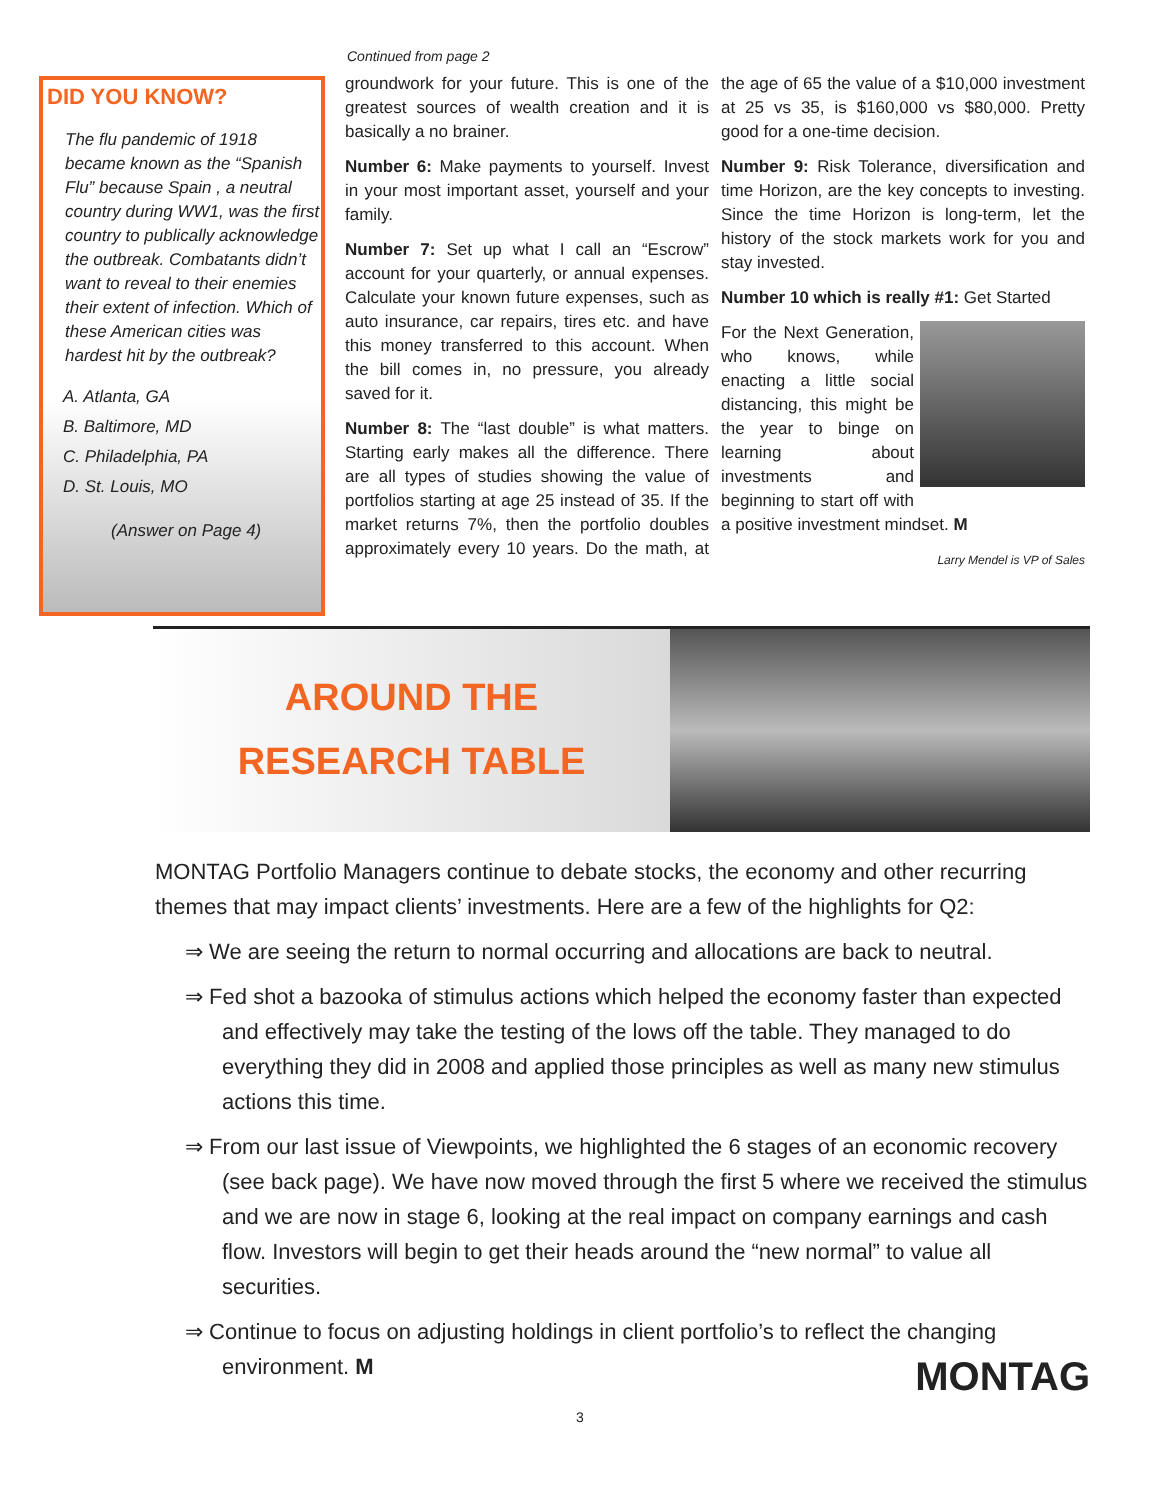DID YOU KNOW?
The flu pandemic of 1918 became known as the “Spanish Flu” because Spain , a neutral country during WW1, was the first country to publically acknowledge the outbreak. Combatants didn’t want to reveal to their enemies their extent of infection. Which of these American cities was hardest hit by the outbreak?
A. Atlanta, GA
B. Baltimore, MD
C. Philadelphia, PA
D. St. Louis, MO
(Answer on Page 4)
Continued from page 2
groundwork for your future. This is one of the greatest sources of wealth creation and it is basically a no brainer.
Number 6: Make payments to yourself. Invest in your most important asset, yourself and your family.
Number 7: Set up what I call an “Escrow” account for your quarterly, or annual expenses. Calculate your known future expenses, such as auto insurance, car repairs, tires etc. and have this money transferred to this account. When the bill comes in, no pressure, you already saved for it.
Number 8: The “last double” is what matters. Starting early makes all the difference. There are all types of studies showing the value of portfolios starting at age 25 instead of 35. If the market returns 7%, then the portfolio doubles approximately every 10 years. Do the math, at the age of 65 the value of a $10,000 investment at 25 vs 35, is $160,000 vs $80,000. Pretty good for a one-time decision.
Number 9: Risk Tolerance, diversification and time Horizon, are the key concepts to investing. Since the time Horizon is long-term, let the history of the stock markets work for you and stay invested.
Number 10 which is really #1: Get Started
For the Next Generation, who knows, while enacting a little social distancing, this might be the year to binge on learning about investments and beginning to start off with a positive investment mindset. M
Larry Mendel is VP of Sales
AROUND THE
RESEARCH TABLE
MONTAG Portfolio Managers continue to debate stocks, the economy and other recurring themes that may impact clients’ investments. Here are a few of the highlights for Q2:
⇒ We are seeing the return to normal occurring and allocations are back to neutral.
⇒ Fed shot a bazooka of stimulus actions which helped the economy faster than expected and effectively may take the testing of the lows off the table. They managed to do everything they did in 2008 and applied those principles as well as many new stimulus actions this time.
⇒ From our last issue of Viewpoints, we highlighted the 6 stages of an economic recovery (see back page). We have now moved through the first 5 where we received the stimulus and we are now in stage 6, looking at the real impact on company earnings and cash flow. Investors will begin to get their heads around the “new normal” to value all securities.
⇒ Continue to focus on adjusting holdings in client portfolio’s to reflect the changing environment. M
MONTAG
3